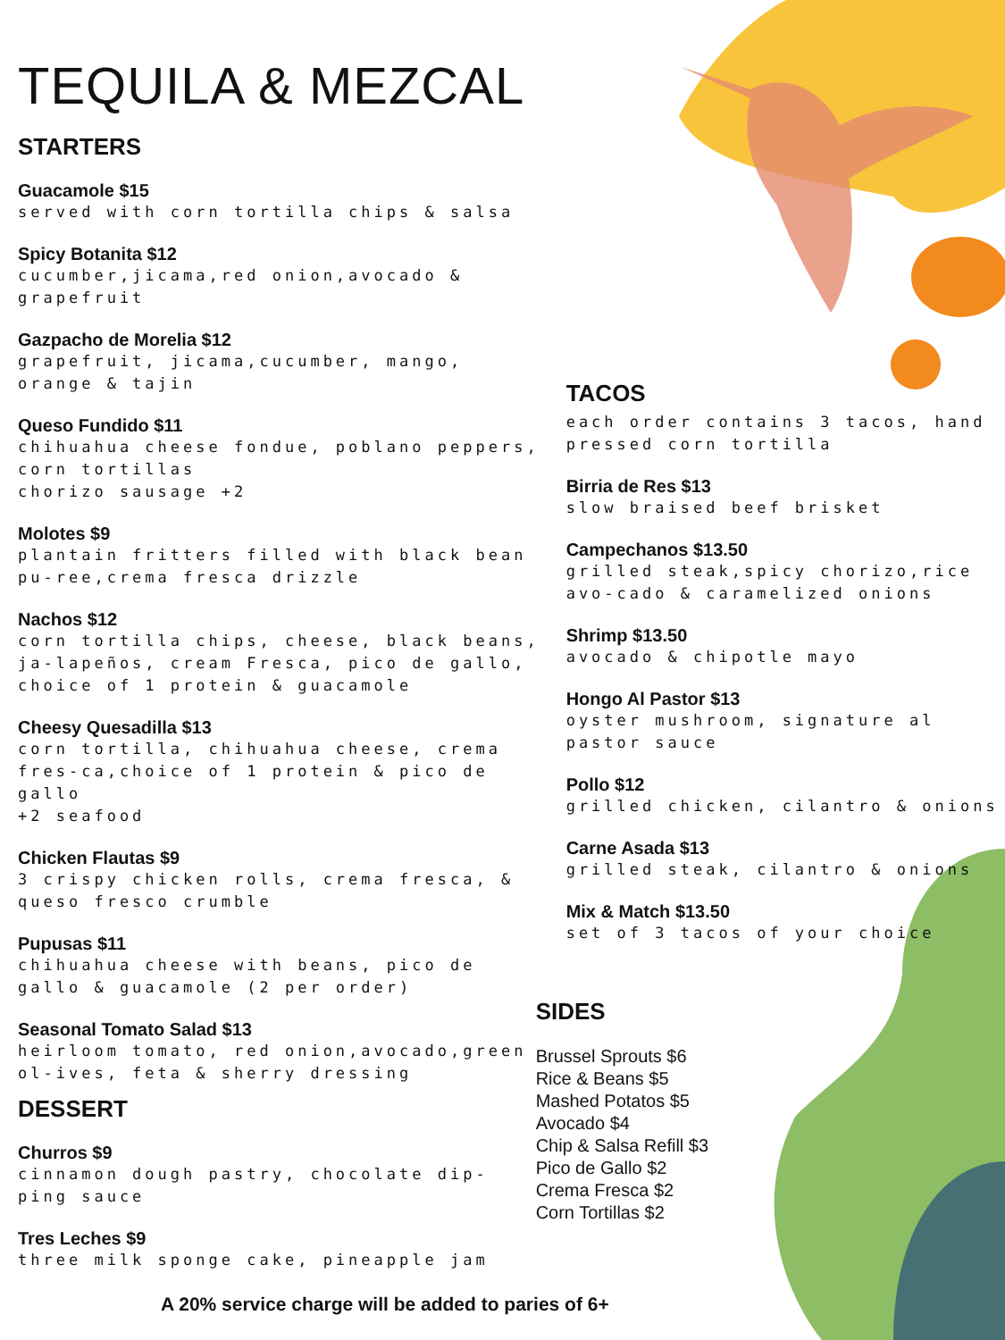TEQUILA & MEZCAL
STARTERS
Guacamole $15
served with corn tortilla chips & salsa
Spicy Botanita $12
cucumber,jicama,red onion,avocado & grapefruit
Gazpacho de Morelia $12
grapefruit, jicama,cucumber, mango,
orange & tajin
Queso Fundido $11
chihuahua cheese fondue, poblano peppers, corn tortillas
chorizo sausage +2
Molotes $9
plantain fritters filled with black bean pu-ree,crema fresca drizzle
Nachos $12
corn tortilla chips, cheese, black beans, ja-lapeños, cream Fresca, pico de gallo, choice of 1 protein & guacamole
Cheesy Quesadilla $13
corn tortilla, chihuahua cheese, crema fres-ca,choice of 1 protein & pico de gallo
+2 seafood
Chicken Flautas $9
3 crispy chicken rolls, crema fresca, & queso fresco crumble
Pupusas $11
chihuahua cheese with beans, pico de gallo & guacamole (2 per order)
Seasonal Tomato Salad $13
heirloom tomato, red onion,avocado,green ol-ives, feta & sherry dressing
DESSERT
Churros $9
cinnamon dough pastry, chocolate dip-
ping sauce
Tres Leches $9
three milk sponge cake, pineapple jam
TACOS
each order contains 3 tacos, hand pressed corn tortilla
Birria de Res $13
slow braised beef brisket
Campechanos $13.50
grilled steak,spicy chorizo,rice avo-cado & caramelized onions
Shrimp $13.50
avocado & chipotle mayo
Hongo Al Pastor $13
oyster mushroom, signature al pastor sauce
Pollo $12
grilled chicken, cilantro & onions
Carne Asada $13
grilled steak, cilantro & onions
Mix & Match $13.50
set of 3 tacos of your choice
SIDES
Brussel Sprouts $6
Rice & Beans $5
Mashed Potatos $5
Avocado $4
Chip & Salsa Refill $3
Pico de Gallo $2
Crema Fresca $2
Corn Tortillas $2
A 20% service charge will be added to paries of 6+